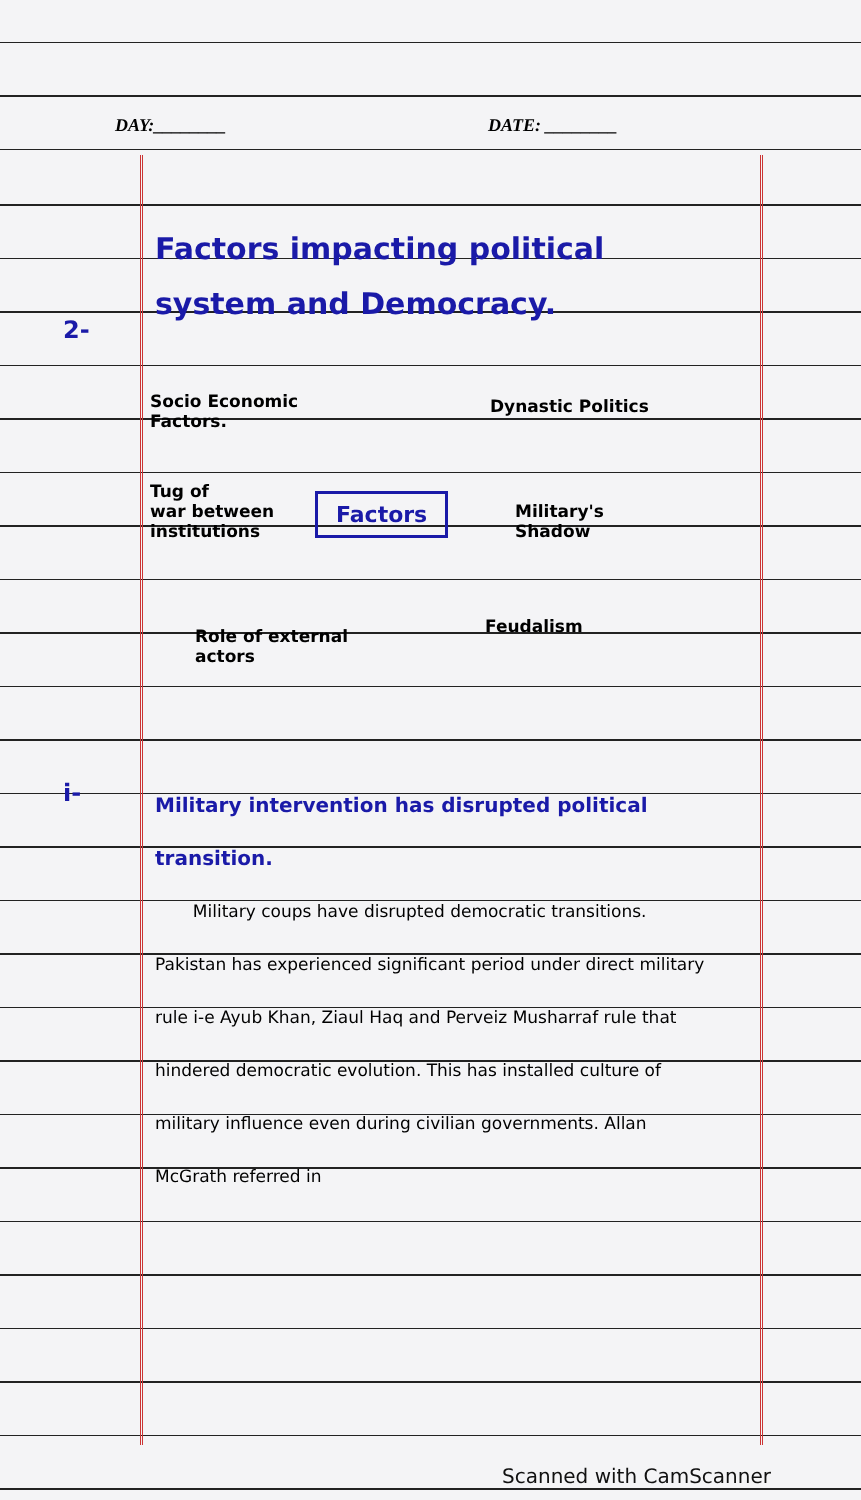DAY:________ DATE: ________
2-
Factors impacting political system and Democracy.
Socio Economic
Factors.
Dynastic Politics
Tug of
war between
institutions
Factors
Military's
Shadow
Role of external
actors
Feudalism
i-
Military intervention has disrupted political transition.
Military coups have disrupted democratic transitions. Pakistan has experienced significant period under direct military rule i-e Ayub Khan, Ziaul Haq and Perveiz Musharraf rule that hindered democratic evolution. This has installed culture of military influence even during civilian governments. Allan McGrath referred in
Scanned with CamScanner